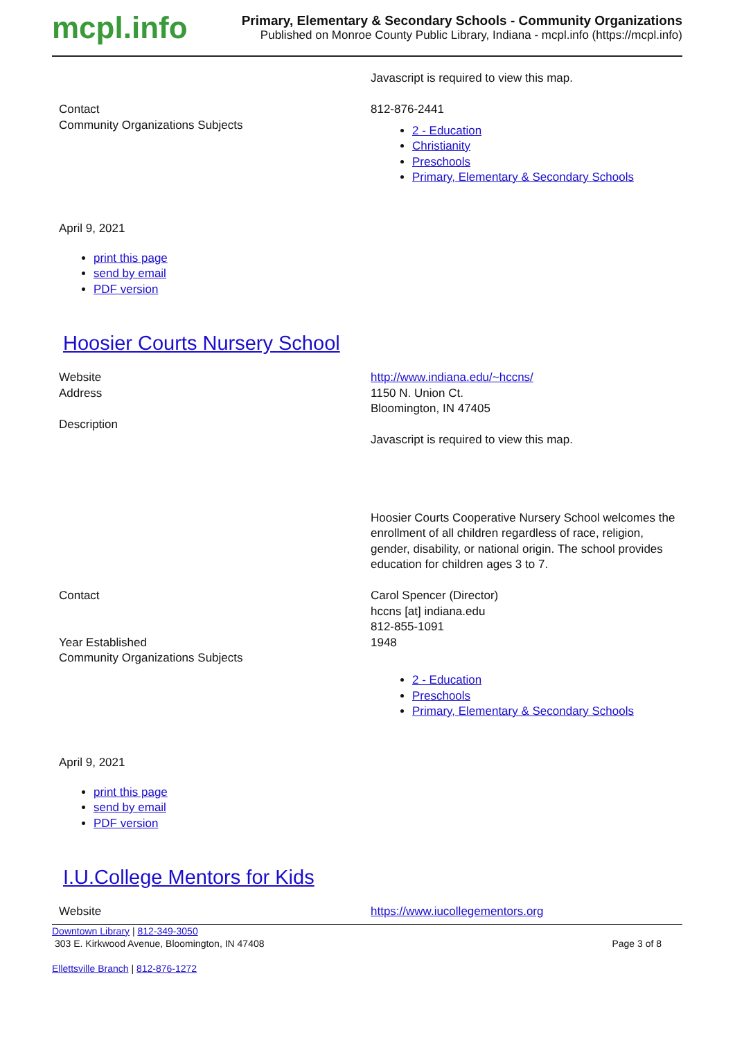mcpl.info
Primary, Elementary & Secondary Schools - Community Organizations
Published on Monroe County Public Library, Indiana - mcpl.info (https://mcpl.info)
| | Javascript is required to view this map. |
| Contact | 812-876-2441 |
| Community Organizations Subjects | 2 - Education Christianity Preschools Primary, Elementary & Secondary Schools |
April 9, 2021
print this page
send by email
PDF version
Hoosier Courts Nursery School
| Website | http://www.indiana.edu/~hccns/ |
| Address | 1150 N. Union Ct. Bloomington, IN 47405 |
| Description | Javascript is required to view this map. Hoosier Courts Cooperative Nursery School welcomes the enrollment of all children regardless of race, religion, gender, disability, or national origin. The school provides education for children ages 3 to 7. |
| Contact | Carol Spencer (Director) hccns [at] indiana.edu 812-855-1091 |
| Year Established | 1948 |
| Community Organizations Subjects | 2 - Education Preschools Primary, Elementary & Secondary Schools |
April 9, 2021
print this page
send by email
PDF version
I.U.College Mentors for Kids
| Website | https://www.iucollegementors.org |
Downtown Library | 812-349-3050
303 E. Kirkwood Avenue, Bloomington, IN 47408 Page 3 of 8
Ellettsville Branch | 812-876-1272